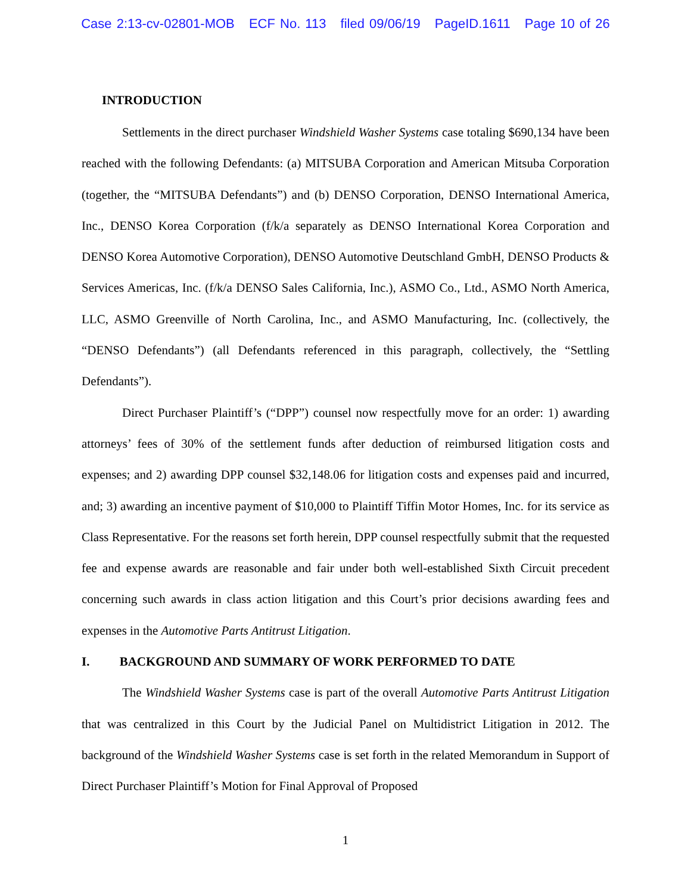Case 2:13-cv-02801-MOB ECF No. 113 filed 09/06/19 PageID.1611 Page 10 of 26
INTRODUCTION
Settlements in the direct purchaser Windshield Washer Systems case totaling $690,134 have been reached with the following Defendants: (a) MITSUBA Corporation and American Mitsuba Corporation (together, the “MITSUBA Defendants”) and (b) DENSO Corporation, DENSO International America, Inc., DENSO Korea Corporation (f/k/a separately as DENSO International Korea Corporation and DENSO Korea Automotive Corporation), DENSO Automotive Deutschland GmbH, DENSO Products & Services Americas, Inc. (f/k/a DENSO Sales California, Inc.), ASMO Co., Ltd., ASMO North America, LLC, ASMO Greenville of North Carolina, Inc., and ASMO Manufacturing, Inc. (collectively, the “DENSO Defendants”) (all Defendants referenced in this paragraph, collectively, the “Settling Defendants”).
Direct Purchaser Plaintiff’s (“DPP”) counsel now respectfully move for an order: 1) awarding attorneys’ fees of 30% of the settlement funds after deduction of reimbursed litigation costs and expenses; and 2) awarding DPP counsel $32,148.06 for litigation costs and expenses paid and incurred, and; 3) awarding an incentive payment of $10,000 to Plaintiff Tiffin Motor Homes, Inc. for its service as Class Representative. For the reasons set forth herein, DPP counsel respectfully submit that the requested fee and expense awards are reasonable and fair under both well-established Sixth Circuit precedent concerning such awards in class action litigation and this Court’s prior decisions awarding fees and expenses in the Automotive Parts Antitrust Litigation.
I. BACKGROUND AND SUMMARY OF WORK PERFORMED TO DATE
The Windshield Washer Systems case is part of the overall Automotive Parts Antitrust Litigation that was centralized in this Court by the Judicial Panel on Multidistrict Litigation in 2012. The background of the Windshield Washer Systems case is set forth in the related Memorandum in Support of Direct Purchaser Plaintiff’s Motion for Final Approval of Proposed
1